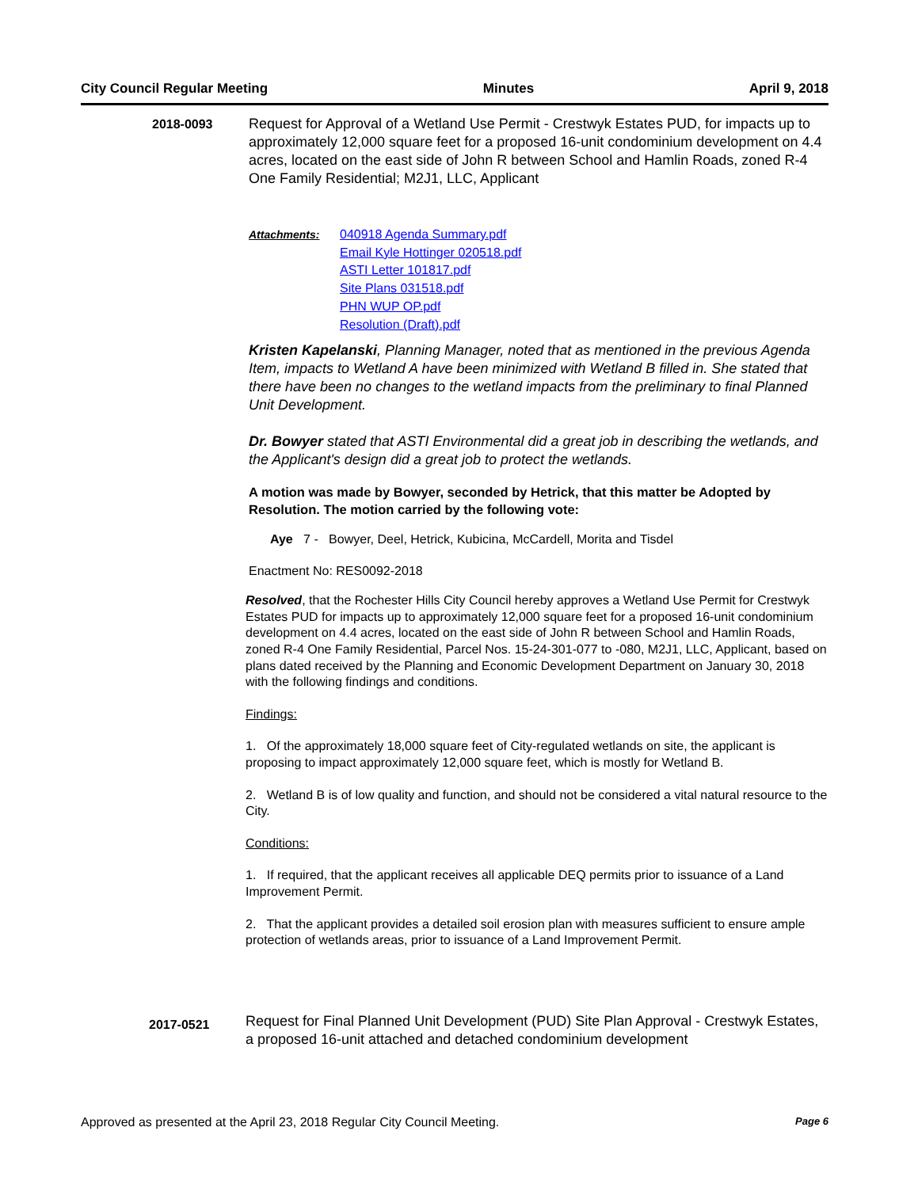City Council Regular Meeting Minutes April 9, 2018
2018-0093 Request for Approval of a Wetland Use Permit - Crestwyk Estates PUD, for impacts up to approximately 12,000 square feet for a proposed 16-unit condominium development on 4.4 acres, located on the east side of John R between School and Hamlin Roads, zoned R-4 One Family Residential; M2J1, LLC, Applicant
Attachments: 040918 Agenda Summary.pdf
Email Kyle Hottinger 020518.pdf
ASTI Letter 101817.pdf
Site Plans 031518.pdf
PHN WUP OP.pdf
Resolution (Draft).pdf
Kristen Kapelanski, Planning Manager, noted that as mentioned in the previous Agenda Item, impacts to Wetland A have been minimized with Wetland B filled in. She stated that there have been no changes to the wetland impacts from the preliminary to final Planned Unit Development.
Dr. Bowyer stated that ASTI Environmental did a great job in describing the wetlands, and the Applicant's design did a great job to protect the wetlands.
A motion was made by Bowyer, seconded by Hetrick, that this matter be Adopted by Resolution. The motion carried by the following vote:
Aye 7 - Bowyer, Deel, Hetrick, Kubicina, McCardell, Morita and Tisdel
Enactment No: RES0092-2018
Resolved, that the Rochester Hills City Council hereby approves a Wetland Use Permit for Crestwyk Estates PUD for impacts up to approximately 12,000 square feet for a proposed 16-unit condominium development on 4.4 acres, located on the east side of John R between School and Hamlin Roads, zoned R-4 One Family Residential, Parcel Nos. 15-24-301-077 to -080, M2J1, LLC, Applicant, based on plans dated received by the Planning and Economic Development Department on January 30, 2018 with the following findings and conditions.
Findings:
1. Of the approximately 18,000 square feet of City-regulated wetlands on site, the applicant is proposing to impact approximately 12,000 square feet, which is mostly for Wetland B.
2. Wetland B is of low quality and function, and should not be considered a vital natural resource to the City.
Conditions:
1. If required, that the applicant receives all applicable DEQ permits prior to issuance of a Land Improvement Permit.
2. That the applicant provides a detailed soil erosion plan with measures sufficient to ensure ample protection of wetlands areas, prior to issuance of a Land Improvement Permit.
2017-0521
Request for Final Planned Unit Development (PUD) Site Plan Approval - Crestwyk Estates, a proposed 16-unit attached and detached condominium development
Approved as presented at the April 23, 2018 Regular City Council Meeting. Page 6